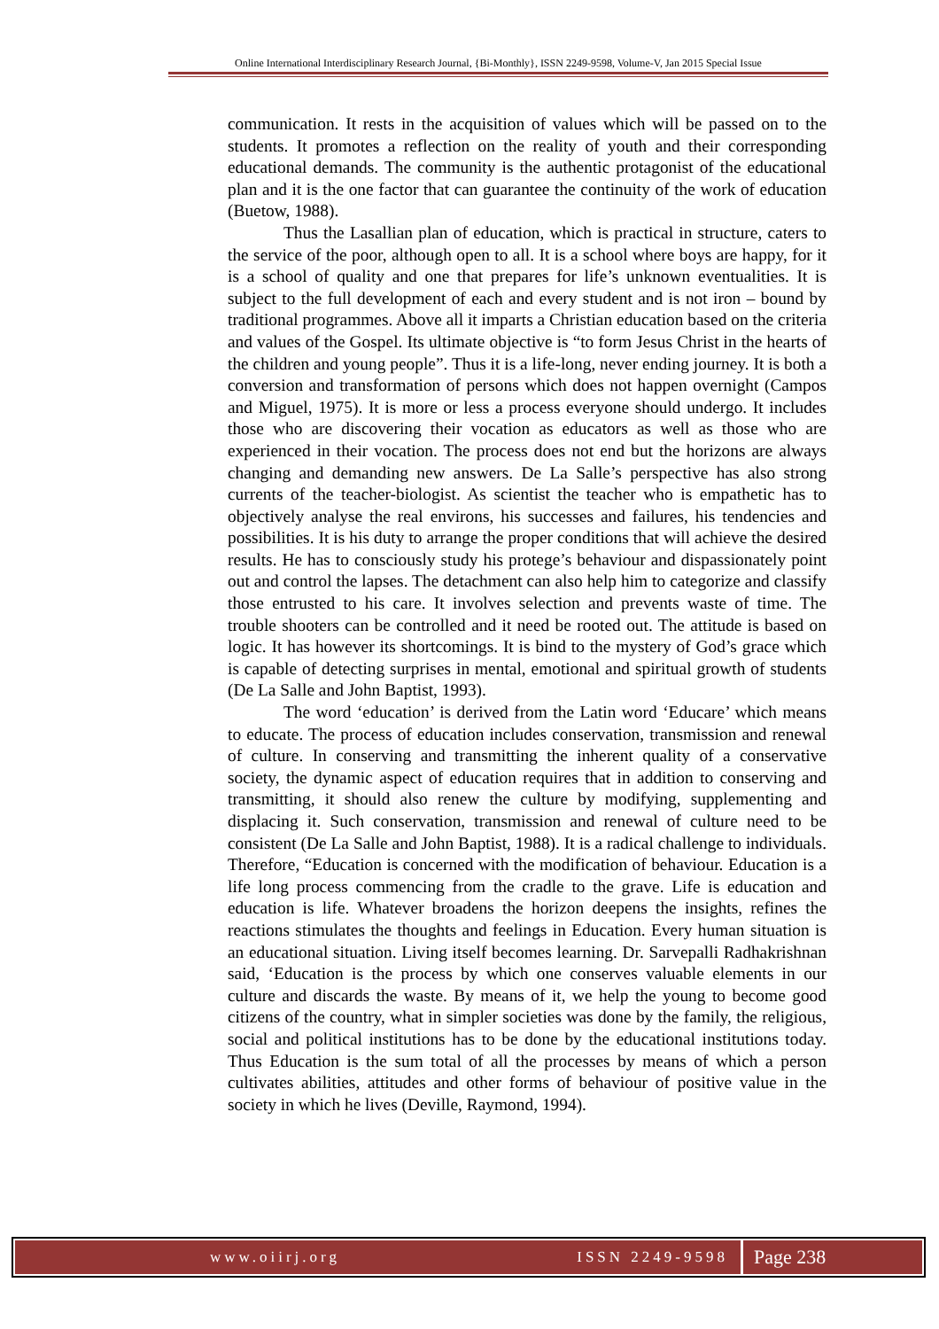Online International Interdisciplinary Research Journal, {Bi-Monthly}, ISSN 2249-9598, Volume-V, Jan 2015 Special Issue
communication. It rests in the acquisition of values which will be passed on to the students. It promotes a reflection on the reality of youth and their corresponding educational demands. The community is the authentic protagonist of the educational plan and it is the one factor that can guarantee the continuity of the work of education (Buetow, 1988).
Thus the Lasallian plan of education, which is practical in structure, caters to the service of the poor, although open to all. It is a school where boys are happy, for it is a school of quality and one that prepares for life’s unknown eventualities. It is subject to the full development of each and every student and is not iron – bound by traditional programmes. Above all it imparts a Christian education based on the criteria and values of the Gospel. Its ultimate objective is “to form Jesus Christ in the hearts of the children and young people”. Thus it is a life-long, never ending journey. It is both a conversion and transformation of persons which does not happen overnight (Campos and Miguel, 1975). It is more or less a process everyone should undergo. It includes those who are discovering their vocation as educators as well as those who are experienced in their vocation. The process does not end but the horizons are always changing and demanding new answers. De La Salle’s perspective has also strong currents of the teacher-biologist. As scientist the teacher who is empathetic has to objectively analyse the real environs, his successes and failures, his tendencies and possibilities. It is his duty to arrange the proper conditions that will achieve the desired results. He has to consciously study his protege’s behaviour and dispassionately point out and control the lapses. The detachment can also help him to categorize and classify those entrusted to his care. It involves selection and prevents waste of time. The trouble shooters can be controlled and it need be rooted out. The attitude is based on logic. It has however its shortcomings. It is bind to the mystery of God’s grace which is capable of detecting surprises in mental, emotional and spiritual growth of students (De La Salle and John Baptist, 1993).
The word ‘education’ is derived from the Latin word ‘Educare’ which means to educate. The process of education includes conservation, transmission and renewal of culture. In conserving and transmitting the inherent quality of a conservative society, the dynamic aspect of education requires that in addition to conserving and transmitting, it should also renew the culture by modifying, supplementing and displacing it. Such conservation, transmission and renewal of culture need to be consistent (De La Salle and John Baptist, 1988). It is a radical challenge to individuals. Therefore, “Education is concerned with the modification of behaviour. Education is a life long process commencing from the cradle to the grave. Life is education and education is life. Whatever broadens the horizon deepens the insights, refines the reactions stimulates the thoughts and feelings in Education. Every human situation is an educational situation. Living itself becomes learning. Dr. Sarvepalli Radhakrishnan said, ‘Education is the process by which one conserves valuable elements in our culture and discards the waste. By means of it, we help the young to become good citizens of the country, what in simpler societies was done by the family, the religious, social and political institutions has to be done by the educational institutions today. Thus Education is the sum total of all the processes by means of which a person cultivates abilities, attitudes and other forms of behaviour of positive value in the society in which he lives (Deville, Raymond, 1994).
www.oiirj.org ISSN 2249-9598
Page 238